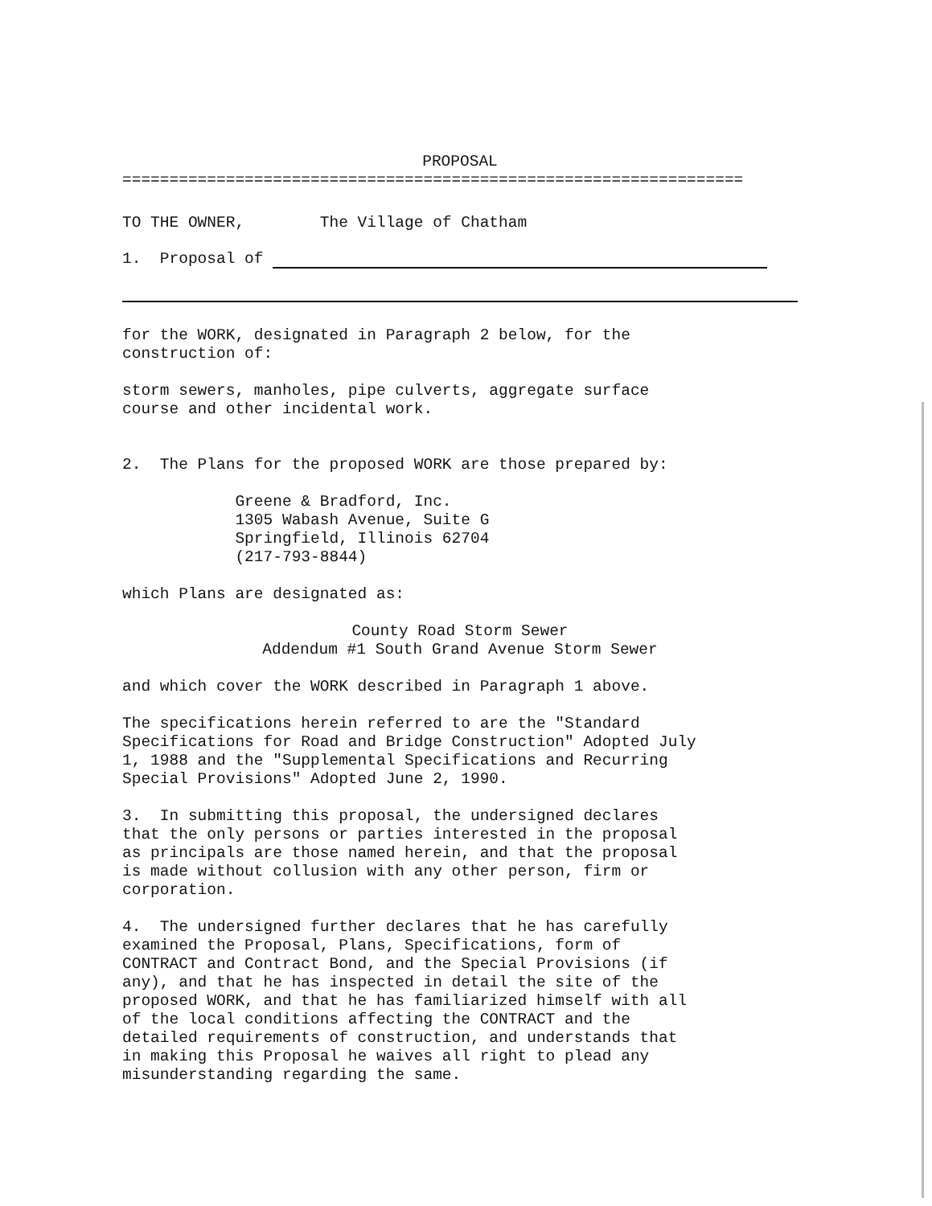PROPOSAL
==================================================================
TO THE OWNER, The Village of Chatham
1. Proposal of
for the WORK, designated in Paragraph 2 below, for the construction of:
storm sewers, manholes, pipe culverts, aggregate surface course and other incidental work.
2. The Plans for the proposed WORK are those prepared by:
Greene & Bradford, Inc. 1305 Wabash Avenue, Suite G Springfield, Illinois 62704 (217-793-8844)
which Plans are designated as:
County Road Storm Sewer Addendum #1 South Grand Avenue Storm Sewer
and which cover the WORK described in Paragraph 1 above.
The specifications herein referred to are the "Standard Specifications for Road and Bridge Construction" Adopted July 1, 1988 and the "Supplemental Specifications and Recurring Special Provisions" Adopted June 2, 1990.
3. In submitting this proposal, the undersigned declares that the only persons or parties interested in the proposal as principals are those named herein, and that the proposal is made without collusion with any other person, firm or corporation.
4. The undersigned further declares that he has carefully examined the Proposal, Plans, Specifications, form of CONTRACT and Contract Bond, and the Special Provisions (if any), and that he has inspected in detail the site of the proposed WORK, and that he has familiarized himself with all of the local conditions affecting the CONTRACT and the detailed requirements of construction, and understands that in making this Proposal he waives all right to plead any misunderstanding regarding the same.